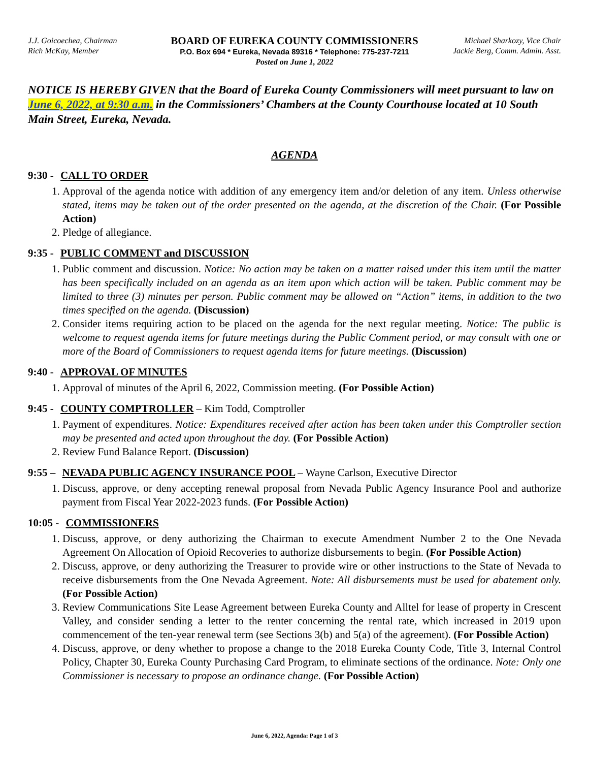J.J. Goicoechea, Chairman
Rich McKay, Member
BOARD OF EUREKA COUNTY COMMISSIONERS
P.O. Box 694 * Eureka, Nevada 89316 * Telephone: 775-237-7211
Posted on June 1, 2022
Michael Sharkozy, Vice Chair
Jackie Berg, Comm. Admin. Asst.
NOTICE IS HEREBY GIVEN that the Board of Eureka County Commissioners will meet pursuant to law on June 6, 2022, at 9:30 a.m. in the Commissioners’ Chambers at the County Courthouse located at 10 South Main Street, Eureka, Nevada.
AGENDA
9:30 - CALL TO ORDER
1. Approval of the agenda notice with addition of any emergency item and/or deletion of any item. Unless otherwise stated, items may be taken out of the order presented on the agenda, at the discretion of the Chair. (For Possible Action)
2. Pledge of allegiance.
9:35 - PUBLIC COMMENT and DISCUSSION
1. Public comment and discussion. Notice: No action may be taken on a matter raised under this item until the matter has been specifically included on an agenda as an item upon which action will be taken. Public comment may be limited to three (3) minutes per person. Public comment may be allowed on “Action” items, in addition to the two times specified on the agenda. (Discussion)
2. Consider items requiring action to be placed on the agenda for the next regular meeting. Notice: The public is welcome to request agenda items for future meetings during the Public Comment period, or may consult with one or more of the Board of Commissioners to request agenda items for future meetings. (Discussion)
9:40 - APPROVAL OF MINUTES
1. Approval of minutes of the April 6, 2022, Commission meeting. (For Possible Action)
9:45 - COUNTY COMPTROLLER – Kim Todd, Comptroller
1. Payment of expenditures. Notice: Expenditures received after action has been taken under this Comptroller section may be presented and acted upon throughout the day. (For Possible Action)
2. Review Fund Balance Report. (Discussion)
9:55 – NEVADA PUBLIC AGENCY INSURANCE POOL – Wayne Carlson, Executive Director
1. Discuss, approve, or deny accepting renewal proposal from Nevada Public Agency Insurance Pool and authorize payment from Fiscal Year 2022-2023 funds. (For Possible Action)
10:05 - COMMISSIONERS
1. Discuss, approve, or deny authorizing the Chairman to execute Amendment Number 2 to the One Nevada Agreement On Allocation of Opioid Recoveries to authorize disbursements to begin. (For Possible Action)
2. Discuss, approve, or deny authorizing the Treasurer to provide wire or other instructions to the State of Nevada to receive disbursements from the One Nevada Agreement. Note: All disbursements must be used for abatement only. (For Possible Action)
3. Review Communications Site Lease Agreement between Eureka County and Alltel for lease of property in Crescent Valley, and consider sending a letter to the renter concerning the rental rate, which increased in 2019 upon commencement of the ten-year renewal term (see Sections 3(b) and 5(a) of the agreement). (For Possible Action)
4. Discuss, approve, or deny whether to propose a change to the 2018 Eureka County Code, Title 3, Internal Control Policy, Chapter 30, Eureka County Purchasing Card Program, to eliminate sections of the ordinance. Note: Only one Commissioner is necessary to propose an ordinance change. (For Possible Action)
June 6, 2022, Agenda: Page 1 of 3